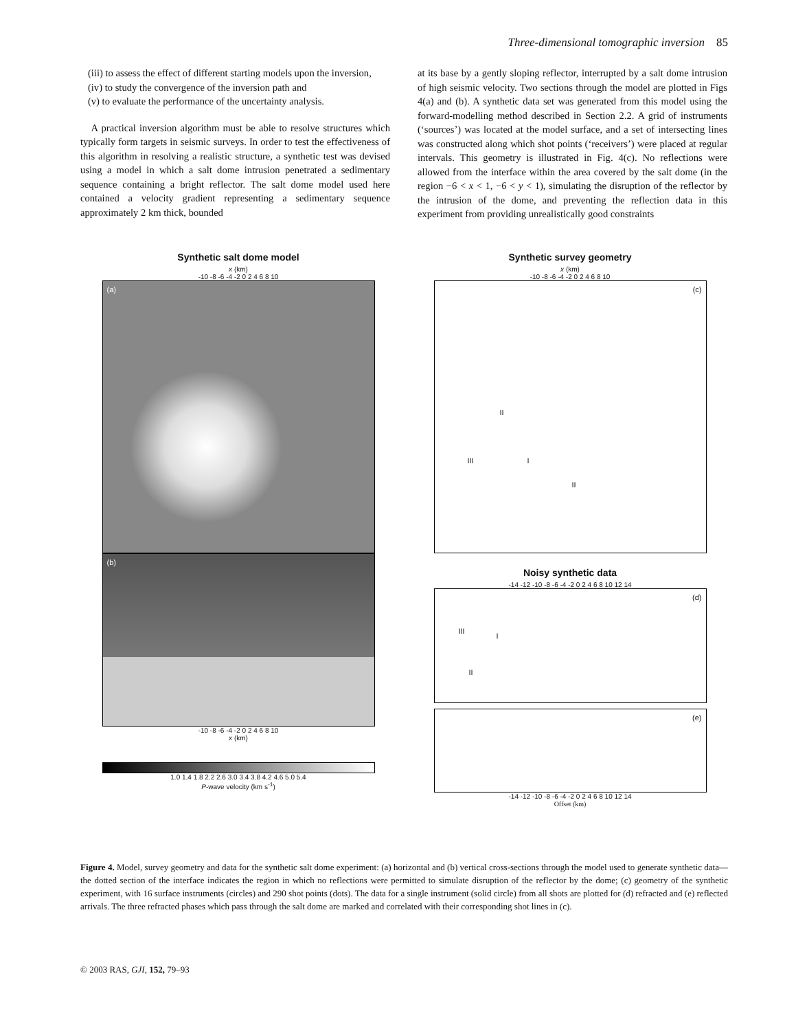Three-dimensional tomographic inversion 85
(iii) to assess the effect of different starting models upon the inversion,
(iv) to study the convergence of the inversion path and
(v) to evaluate the performance of the uncertainty analysis.
A practical inversion algorithm must be able to resolve structures which typically form targets in seismic surveys. In order to test the effectiveness of this algorithm in resolving a realistic structure, a synthetic test was devised using a model in which a salt dome intrusion penetrated a sedimentary sequence containing a bright reflector. The salt dome model used here contained a velocity gradient representing a sedimentary sequence approximately 2 km thick, bounded
at its base by a gently sloping reflector, interrupted by a salt dome intrusion of high seismic velocity. Two sections through the model are plotted in Figs 4(a) and (b). A synthetic data set was generated from this model using the forward-modelling method described in Section 2.2. A grid of instruments (‘sources’) was located at the model surface, and a set of intersecting lines was constructed along which shot points (‘receivers’) were placed at regular intervals. This geometry is illustrated in Fig. 4(c). No reflections were allowed from the interface within the area covered by the salt dome (in the region −6 < x < 1, −6 < y < 1), simulating the disruption of the reflector by the intrusion of the dome, and preventing the reflection data in this experiment from providing unrealistically good constraints
Synthetic salt dome model
x (km)
-10 -8 -6 -4 -2 0 2 4 6 8 10
(a)
(b)
-10 -8 -6 -4 -2 0 2 4 6 8 10
x (km)
1.0 1.4 1.8 2.2 2.6 3.0 3.4 3.8 4.2 4.6 5.0 5.4
P-wave velocity (km s<sup>-1</sup>)
Synthetic survey geometry
x (km)
-10 -8 -6 -4 -2 0 2 4 6 8 10
(c)
II
III I
II
Noisy synthetic data
-14 -12 -10 -8 -6 -4 -2 0 2 4 6 8 10 12 14
(d)
III
I
II
(e)
-14 -12 -10 -8 -6 -4 -2 0 2 4 6 8 10 12 14
Offset (km)
Figure 4. Model, survey geometry and data for the synthetic salt dome experiment: (a) horizontal and (b) vertical cross-sections through the model used to generate synthetic data—the dotted section of the interface indicates the region in which no reflections were permitted to simulate disruption of the reflector by the dome; (c) geometry of the synthetic experiment, with 16 surface instruments (circles) and 290 shot points (dots). The data for a single instrument (solid circle) from all shots are plotted for (d) refracted and (e) reflected arrivals. The three refracted phases which pass through the salt dome are marked and correlated with their corresponding shot lines in (c).
© 2003 RAS, GJI, 152, 79–93